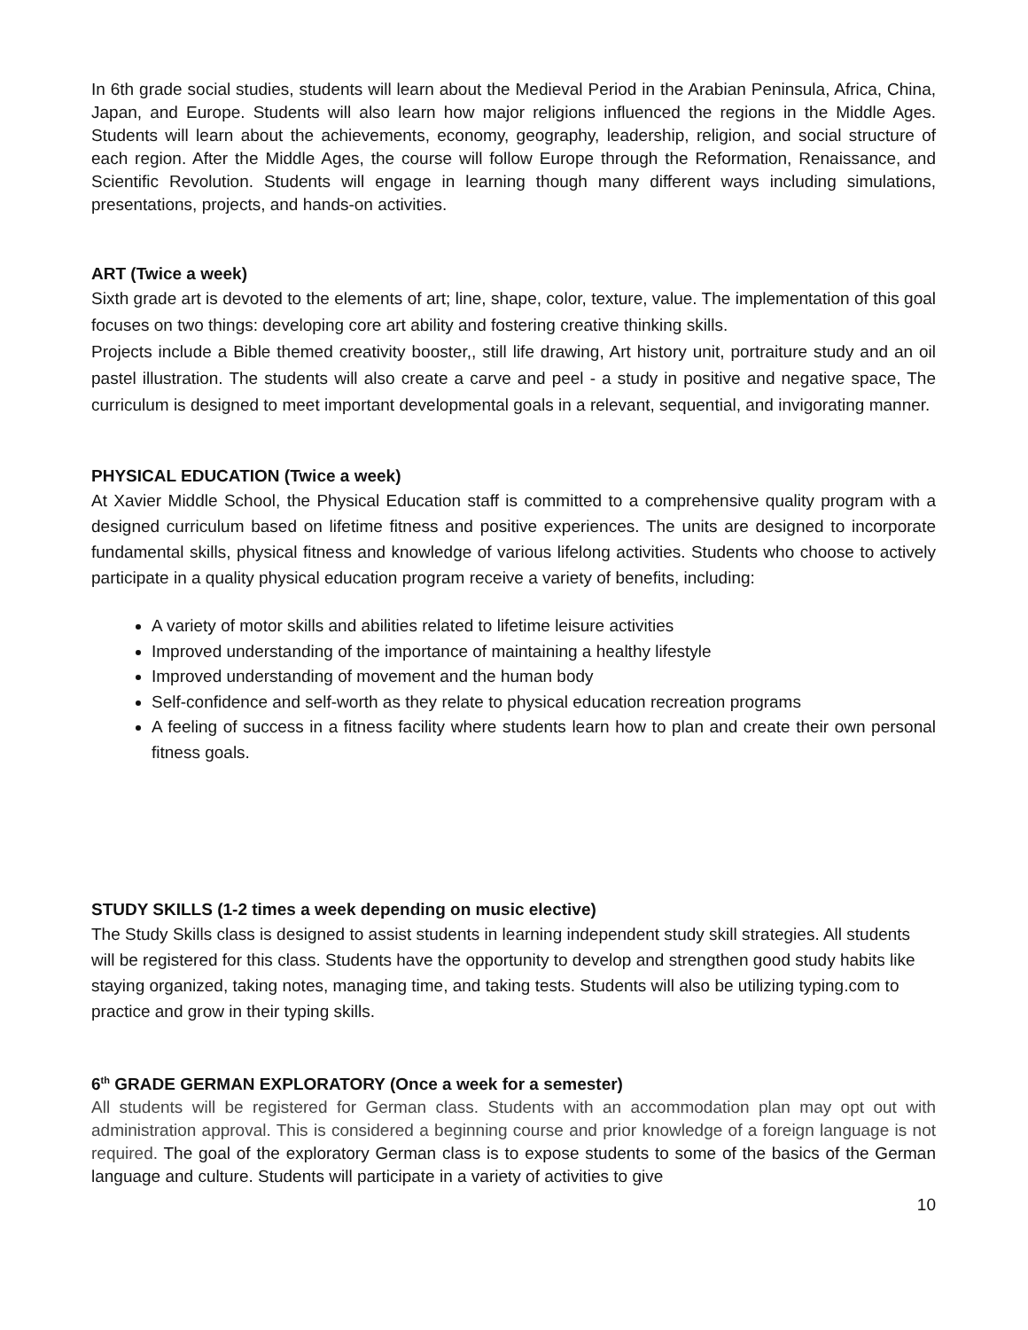In 6th grade social studies, students will learn about the Medieval Period in the Arabian Peninsula, Africa, China, Japan, and Europe. Students will also learn how major religions influenced the regions in the Middle Ages. Students will learn about the achievements, economy, geography, leadership, religion, and social structure of each region. After the Middle Ages, the course will follow Europe through the Reformation, Renaissance, and Scientific Revolution. Students will engage in learning though many different ways including simulations, presentations, projects, and hands-on activities.
ART (Twice a week)
Sixth grade art is devoted to the elements of art; line, shape, color, texture, value. The implementation of this goal focuses on two things: developing core art ability and fostering creative thinking skills.
Projects include a Bible themed creativity booster,, still life drawing, Art history unit, portraiture study and an oil pastel illustration. The students will also create a carve and peel - a study in positive and negative space, The curriculum is designed to meet important developmental goals in a relevant, sequential, and invigorating manner.
PHYSICAL EDUCATION (Twice a week)
At Xavier Middle School, the Physical Education staff is committed to a comprehensive quality program with a designed curriculum based on lifetime fitness and positive experiences. The units are designed to incorporate fundamental skills, physical fitness and knowledge of various lifelong activities. Students who choose to actively participate in a quality physical education program receive a variety of benefits, including:
A variety of motor skills and abilities related to lifetime leisure activities
Improved understanding of the importance of maintaining a healthy lifestyle
Improved understanding of movement and the human body
Self-confidence and self-worth as they relate to physical education recreation programs
A feeling of success in a fitness facility where students learn how to plan and create their own personal fitness goals.
STUDY SKILLS (1-2 times a week depending on music elective)
The Study Skills class is designed to assist students in learning independent study skill strategies. All students will be registered for this class. Students have the opportunity to develop and strengthen good study habits like staying organized, taking notes, managing time, and taking tests. Students will also be utilizing typing.com to practice and grow in their typing skills.
6<sup>th</sup> GRADE GERMAN EXPLORATORY (Once a week for a semester)
All students will be registered for German class. Students with an accommodation plan may opt out with administration approval. This is considered a beginning course and prior knowledge of a foreign language is not required. The goal of the exploratory German class is to expose students to some of the basics of the German language and culture. Students will participate in a variety of activities to give
10